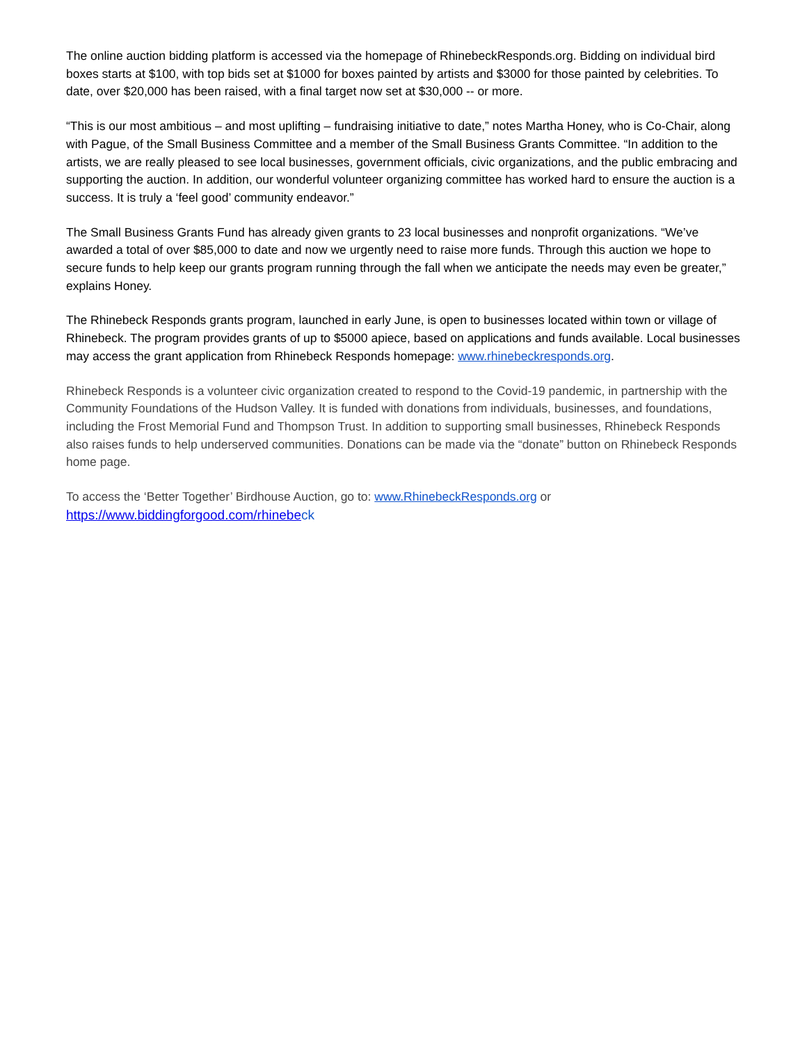The online auction bidding platform is accessed via the homepage of RhinebeckResponds.org. Bidding on individual bird boxes starts at $100, with top bids set at $1000 for boxes painted by artists and $3000 for those painted by celebrities. To date, over $20,000 has been raised, with a final target now set at $30,000 -- or more.
“This is our most ambitious – and most uplifting – fundraising initiative to date,” notes Martha Honey, who is Co-Chair, along with Pague, of the Small Business Committee and a member of the Small Business Grants Committee. “In addition to the artists, we are really pleased to see local businesses, government officials, civic organizations, and the public embracing and supporting the auction. In addition, our wonderful volunteer organizing committee has worked hard to ensure the auction is a success. It is truly a ‘feel good’ community endeavor.”
The Small Business Grants Fund has already given grants to 23 local businesses and nonprofit organizations. “We’ve awarded a total of over $85,000 to date and now we urgently need to raise more funds. Through this auction we hope to secure funds to help keep our grants program running through the fall when we anticipate the needs may even be greater,” explains Honey.
The Rhinebeck Responds grants program, launched in early June, is open to businesses located within town or village of Rhinebeck. The program provides grants of up to $5000 apiece, based on applications and funds available. Local businesses may access the grant application from Rhinebeck Responds homepage: www.rhinebeckresponds.org.
Rhinebeck Responds is a volunteer civic organization created to respond to the Covid-19 pandemic, in partnership with the Community Foundations of the Hudson Valley. It is funded with donations from individuals, businesses, and foundations, including the Frost Memorial Fund and Thompson Trust. In addition to supporting small businesses, Rhinebeck Responds also raises funds to help underserved communities. Donations can be made via the “donate” button on Rhinebeck Responds home page.
To access the ‘Better Together’ Birdhouse Auction, go to: www.RhinebeckResponds.org or
https://www.biddingforgood.com/rhinebe ck